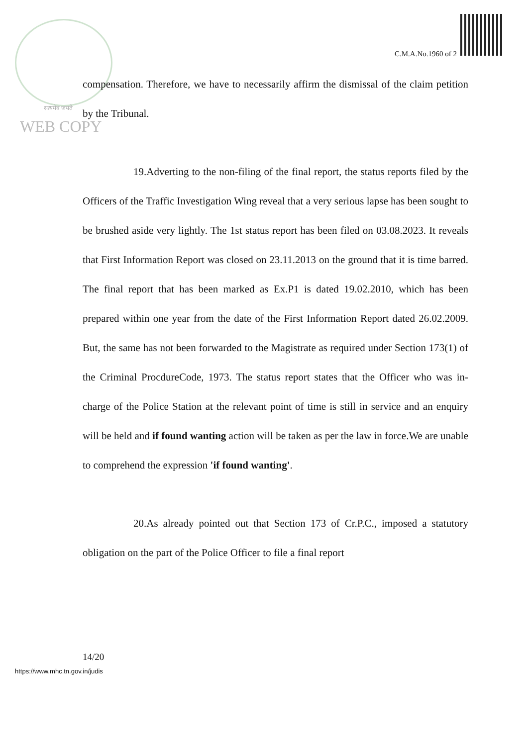सत्यमेव जयते
WEB COPY
C.M.A.No.1960 of 2
compensation. Therefore, we have to necessarily affirm the dismissal of the claim petition by the Tribunal.
19.Adverting to the non-filing of the final report, the status reports filed by the Officers of the Traffic Investigation Wing reveal that a very serious lapse has been sought to be brushed aside very lightly. The 1st status report has been filed on 03.08.2023. It reveals that First Information Report was closed on 23.11.2013 on the ground that it is time barred. The final report that has been marked as Ex.P1 is dated 19.02.2010, which has been prepared within one year from the date of the First Information Report dated 26.02.2009. But, the same has not been forwarded to the Magistrate as required under Section 173(1) of the Criminal ProcdureCode, 1973. The status report states that the Officer who was in-charge of the Police Station at the relevant point of time is still in service and an enquiry will be held and if found wanting action will be taken as per the law in force.We are unable to comprehend the expression 'if found wanting'.
20.As already pointed out that Section 173 of Cr.P.C., imposed a statutory obligation on the part of the Police Officer to file a final report
14/20
https://www.mhc.tn.gov.in/judis